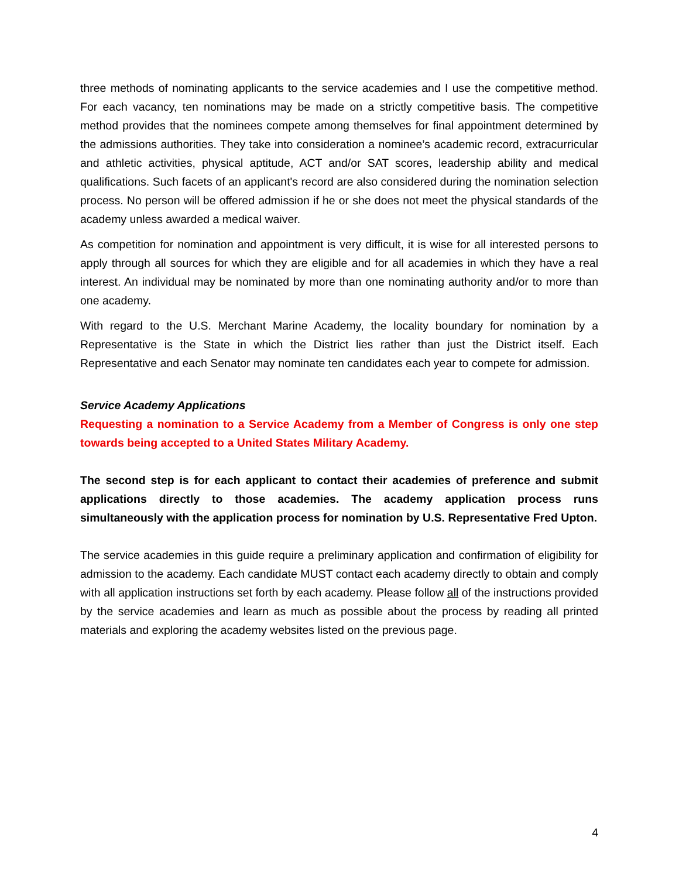three methods of nominating applicants to the service academies and I use the competitive method. For each vacancy, ten nominations may be made on a strictly competitive basis. The competitive method provides that the nominees compete among themselves for final appointment determined by the admissions authorities. They take into consideration a nominee’s academic record, extracurricular and athletic activities, physical aptitude, ACT and/or SAT scores, leadership ability and medical qualifications. Such facets of an applicant's record are also considered during the nomination selection process. No person will be offered admission if he or she does not meet the physical standards of the academy unless awarded a medical waiver.
As competition for nomination and appointment is very difficult, it is wise for all interested persons to apply through all sources for which they are eligible and for all academies in which they have a real interest. An individual may be nominated by more than one nominating authority and/or to more than one academy.
With regard to the U.S. Merchant Marine Academy, the locality boundary for nomination by a Representative is the State in which the District lies rather than just the District itself. Each Representative and each Senator may nominate ten candidates each year to compete for admission.
Service Academy Applications
Requesting a nomination to a Service Academy from a Member of Congress is only one step towards being accepted to a United States Military Academy.
The second step is for each applicant to contact their academies of preference and submit applications directly to those academies. The academy application process runs simultaneously with the application process for nomination by U.S. Representative Fred Upton.
The service academies in this guide require a preliminary application and confirmation of eligibility for admission to the academy. Each candidate MUST contact each academy directly to obtain and comply with all application instructions set forth by each academy. Please follow all of the instructions provided by the service academies and learn as much as possible about the process by reading all printed materials and exploring the academy websites listed on the previous page.
4